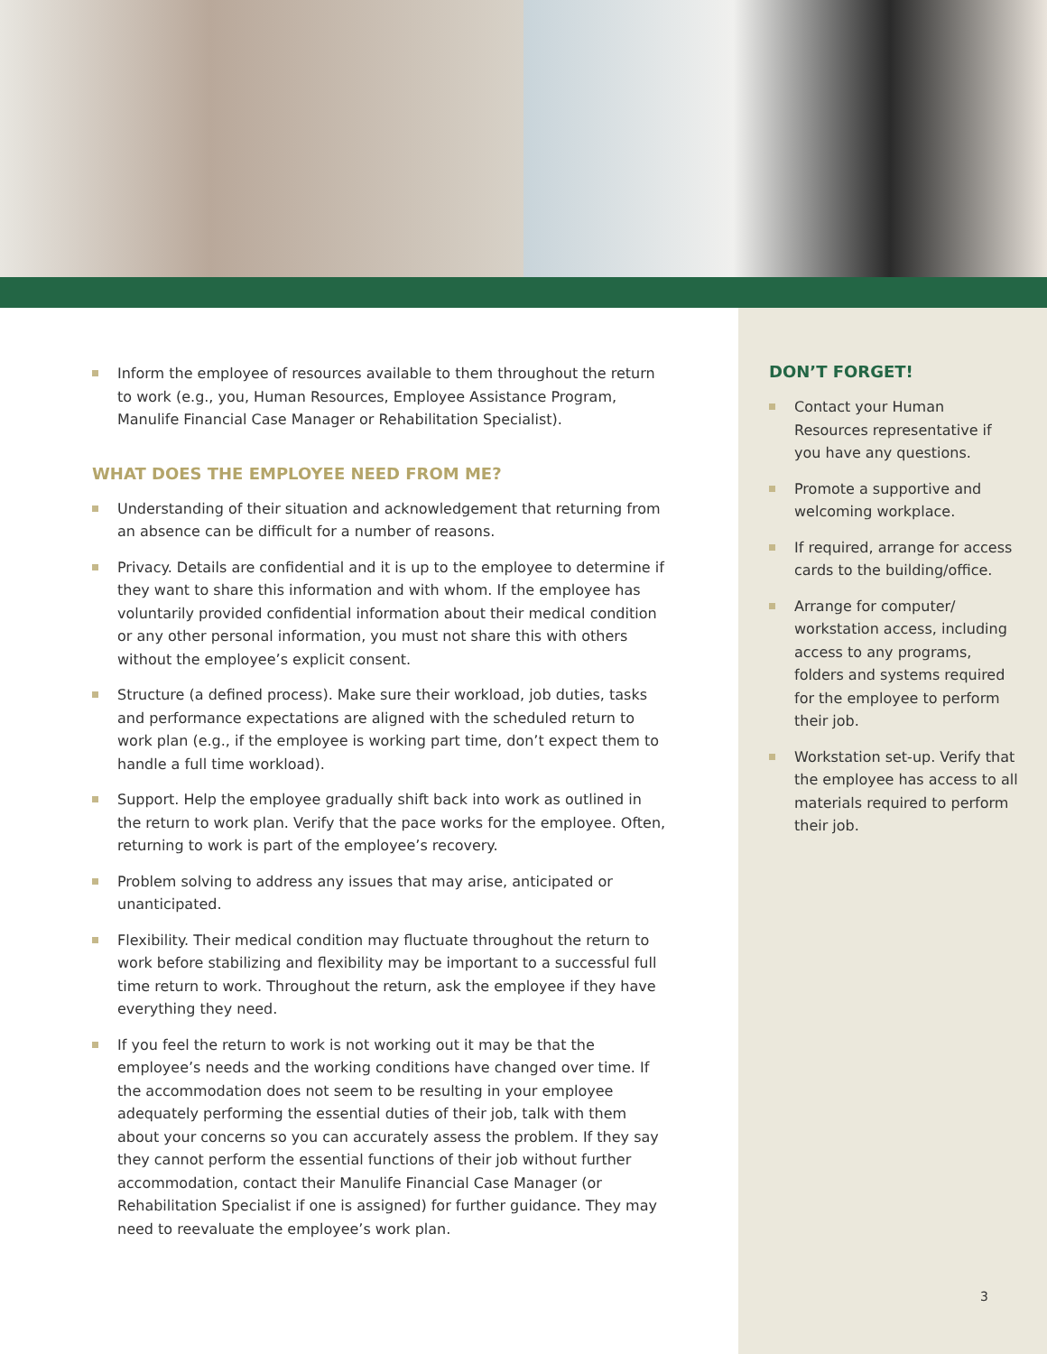Inform the employee of resources available to them throughout the return to work (e.g., you, Human Resources, Employee Assistance Program, Manulife Financial Case Manager or Rehabilitation Specialist).
WHAT DOES THE EMPLOYEE NEED FROM ME?
Understanding of their situation and acknowledgement that returning from an absence can be difficult for a number of reasons.
Privacy. Details are confidential and it is up to the employee to determine if they want to share this information and with whom. If the employee has voluntarily provided confidential information about their medical condition or any other personal information, you must not share this with others without the employee’s explicit consent.
Structure (a defined process). Make sure their workload, job duties, tasks and performance expectations are aligned with the scheduled return to work plan (e.g., if the employee is working part time, don’t expect them to handle a full time workload).
Support. Help the employee gradually shift back into work as outlined in the return to work plan. Verify that the pace works for the employee. Often, returning to work is part of the employee’s recovery.
Problem solving to address any issues that may arise, anticipated or unanticipated.
Flexibility. Their medical condition may fluctuate throughout the return to work before stabilizing and flexibility may be important to a successful full time return to work. Throughout the return, ask the employee if they have everything they need.
If you feel the return to work is not working out it may be that the employee’s needs and the working conditions have changed over time. If the accommodation does not seem to be resulting in your employee adequately performing the essential duties of their job, talk with them about your concerns so you can accurately assess the problem. If they say they cannot perform the essential functions of their job without further accommodation, contact their Manulife Financial Case Manager (or Rehabilitation Specialist if one is assigned) for further guidance. They may need to reevaluate the employee’s work plan.
DON’T FORGET!
Contact your Human Resources representative if you have any questions.
Promote a supportive and welcoming workplace.
If required, arrange for access cards to the building/office.
Arrange for computer/ workstation access, including access to any programs, folders and systems required for the employee to perform their job.
Workstation set-up. Verify that the employee has access to all materials required to perform their job.
3